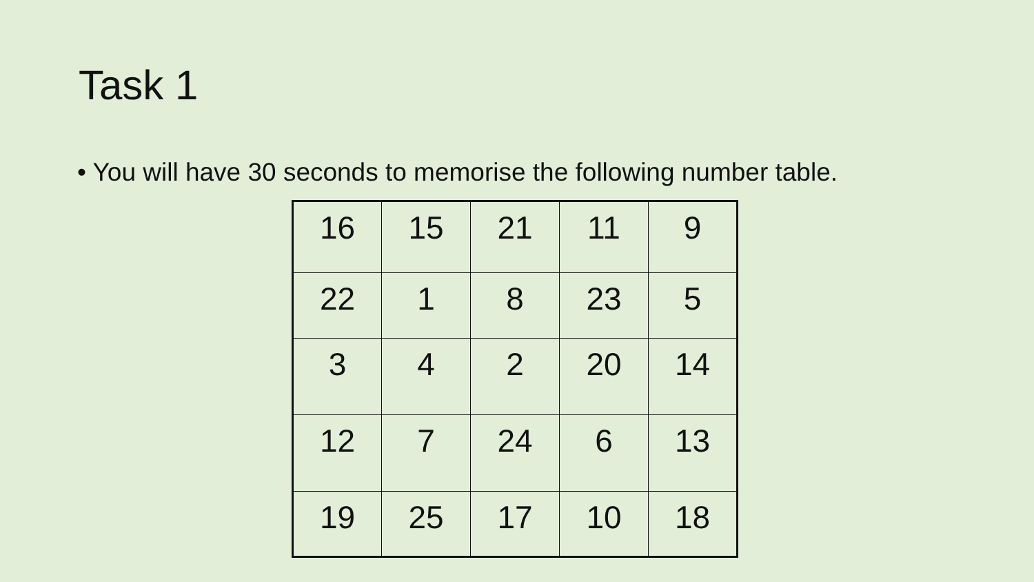Task 1
• You will have 30 seconds to memorise the following number table.
| 16 | 15 | 21 | 11 | 9 |
| 22 | 1 | 8 | 23 | 5 |
| 3 | 4 | 2 | 20 | 14 |
| 12 | 7 | 24 | 6 | 13 |
| 19 | 25 | 17 | 10 | 18 |